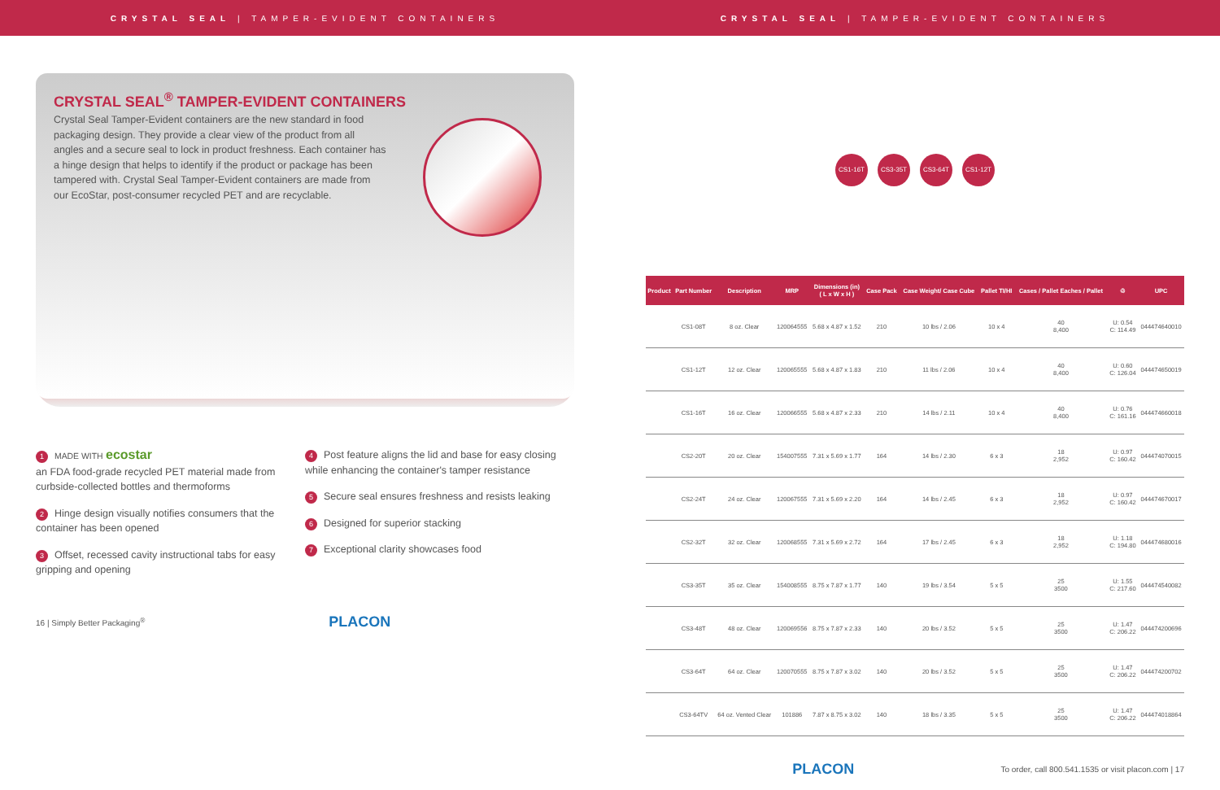CRYSTAL SEAL | TAMPER-EVIDENT CONTAINERS CRYSTAL SEAL | TAMPER-EVIDENT CONTAINERS
CRYSTAL SEAL<sup>®</sup> TAMPER-EVIDENT CONTAINERS
Crystal Seal Tamper-Evident containers are the new standard in food packaging design. They provide a clear view of the product from all angles and a secure seal to lock in product freshness. Each container has a hinge design that helps to identify if the product or package has been tampered with. Crystal Seal Tamper-Evident containers are made from our EcoStar, post-consumer recycled PET and are recyclable.
1 MADE WITH ecostar
an FDA food-grade recycled PET material made from curbside-collected bottles and thermoforms
2 Hinge design visually notifies consumers that the container has been opened
3 Offset, recessed cavity instructional tabs for easy gripping and opening
4 Post feature aligns the lid and base for easy closing while enhancing the container's tamper resistance
5 Secure seal ensures freshness and resists leaking
6 Designed for superior stacking
7 Exceptional clarity showcases food
16 | Simply Better Packaging<sup>®</sup> PLACON
CS1-16T CS3-35T CS3-64T CS1-12T
| Product | Part Number | Description | MRP | Dimensions (in) ( L x W x H ) | Case Pack | Case Weight/ Case Cube | Pallet TI/HI | Cases / Pallet Eaches / Pallet | ♲ | UPC |
| --- | --- | --- | --- | --- | --- | --- | --- | --- | --- | --- |
| | CS1-08T | 8 oz. Clear | 120064555 | 5.68 x 4.87 x 1.52 | 210 | 10 lbs / 2.06 | 10 x 4 | 40 8,400 | U: 0.54 C: 114.49 | 044474640010 |
| | CS1-12T | 12 oz. Clear | 120065555 | 5.68 x 4.87 x 1.83 | 210 | 11 lbs / 2.06 | 10 x 4 | 40 8,400 | U: 0.60 C: 126.04 | 044474650019 |
| | CS1-16T | 16 oz. Clear | 120066555 | 5.68 x 4.87 x 2.33 | 210 | 14 lbs / 2.11 | 10 x 4 | 40 8,400 | U: 0.76 C: 161.16 | 044474660018 |
| | CS2-20T | 20 oz. Clear | 154007555 | 7.31 x 5.69 x 1.77 | 164 | 14 lbs / 2.30 | 6 x 3 | 18 2,952 | U: 0.97 C: 160.42 | 044474070015 |
| | CS2-24T | 24 oz. Clear | 120067555 | 7.31 x 5.69 x 2.20 | 164 | 14 lbs / 2.45 | 6 x 3 | 18 2,952 | U: 0.97 C: 160.42 | 044474670017 |
| | CS2-32T | 32 oz. Clear | 120068555 | 7.31 x 5.69 x 2.72 | 164 | 17 lbs / 2.45 | 6 x 3 | 18 2,952 | U: 1.18 C: 194.80 | 044474680016 |
| | CS3-35T | 35 oz. Clear | 154008555 | 8.75 x 7.87 x 1.77 | 140 | 19 lbs / 3.54 | 5 x 5 | 25 3500 | U: 1.55 C: 217.60 | 044474540082 |
| | CS3-48T | 48 oz. Clear | 120069556 | 8.75 x 7.87 x 2.33 | 140 | 20 lbs / 3.52 | 5 x 5 | 25 3500 | U: 1.47 C: 206.22 | 044474200696 |
| | CS3-64T | 64 oz. Clear | 120070555 | 8.75 x 7.87 x 3.02 | 140 | 20 lbs / 3.52 | 5 x 5 | 25 3500 | U: 1.47 C: 206.22 | 044474200702 |
| | CS3-64TV | 64 oz. Vented Clear | 101886 | 7.87 x 8.75 x 3.02 | 140 | 18 lbs / 3.35 | 5 x 5 | 25 3500 | U: 1.47 C: 206.22 | 044474018864 |
PLACON To order, call 800.541.1535 or visit placon.com | 17